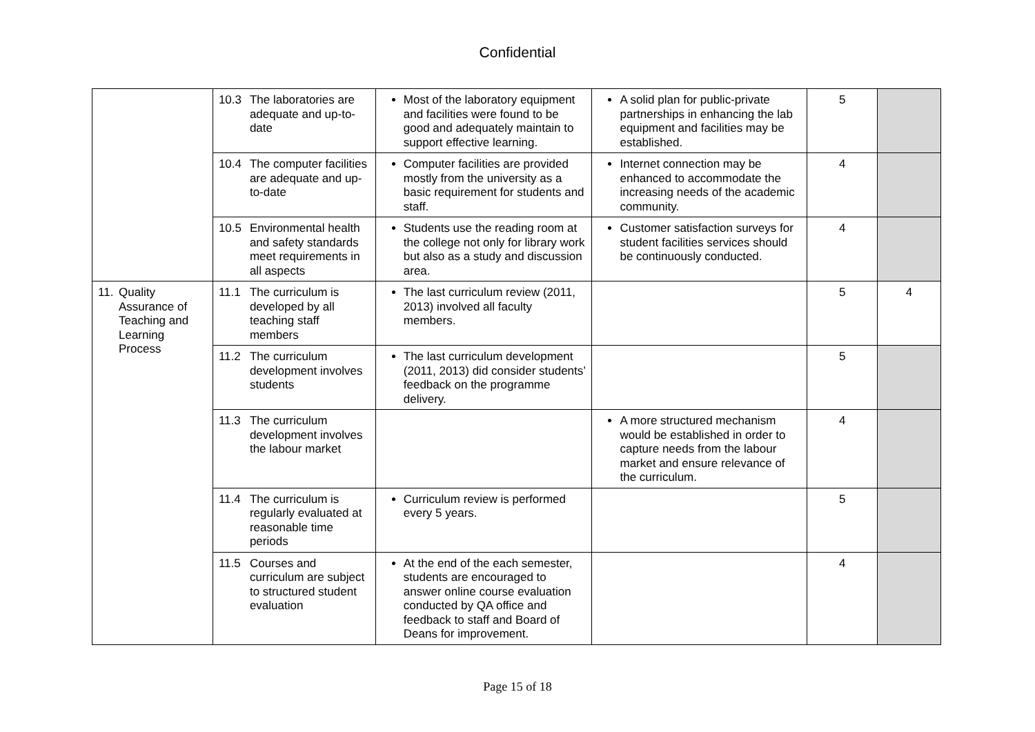Confidential
| | 10.3 The laboratories are adequate and up-to-date | Most of the laboratory equipment and facilities were found to be good and adequately maintain to support effective learning. | A solid plan for public-private partnerships in enhancing the lab equipment and facilities may be established. | 5 | |
| | 10.4 The computer facilities are adequate and up-to-date | Computer facilities are provided mostly from the university as a basic requirement for students and staff. | Internet connection may be enhanced to accommodate the increasing needs of the academic community. | 4 | |
| | 10.5 Environmental health and safety standards meet requirements in all aspects | Students use the reading room at the college not only for library work but also as a study and discussion area. | Customer satisfaction surveys for student facilities services should be continuously conducted. | 4 | |
| 11. Quality Assurance of Teaching and Learning Process | 11.1 The curriculum is developed by all teaching staff members | The last curriculum review (2011, 2013) involved all faculty members. | | 5 | 4 |
| | 11.2 The curriculum development involves students | The last curriculum development (2011, 2013) did consider students’ feedback on the programme delivery. | | 5 | |
| | 11.3 The curriculum development involves the labour market | | A more structured mechanism would be established in order to capture needs from the labour market and ensure relevance of the curriculum. | 4 | |
| | 11.4 The curriculum is regularly evaluated at reasonable time periods | Curriculum review is performed every 5 years. | | 5 | |
| | 11.5 Courses and curriculum are subject to structured student evaluation | At the end of the each semester, students are encouraged to answer online course evaluation conducted by QA office and feedback to staff and Board of Deans for improvement. | | 4 | |
Page 15 of 18